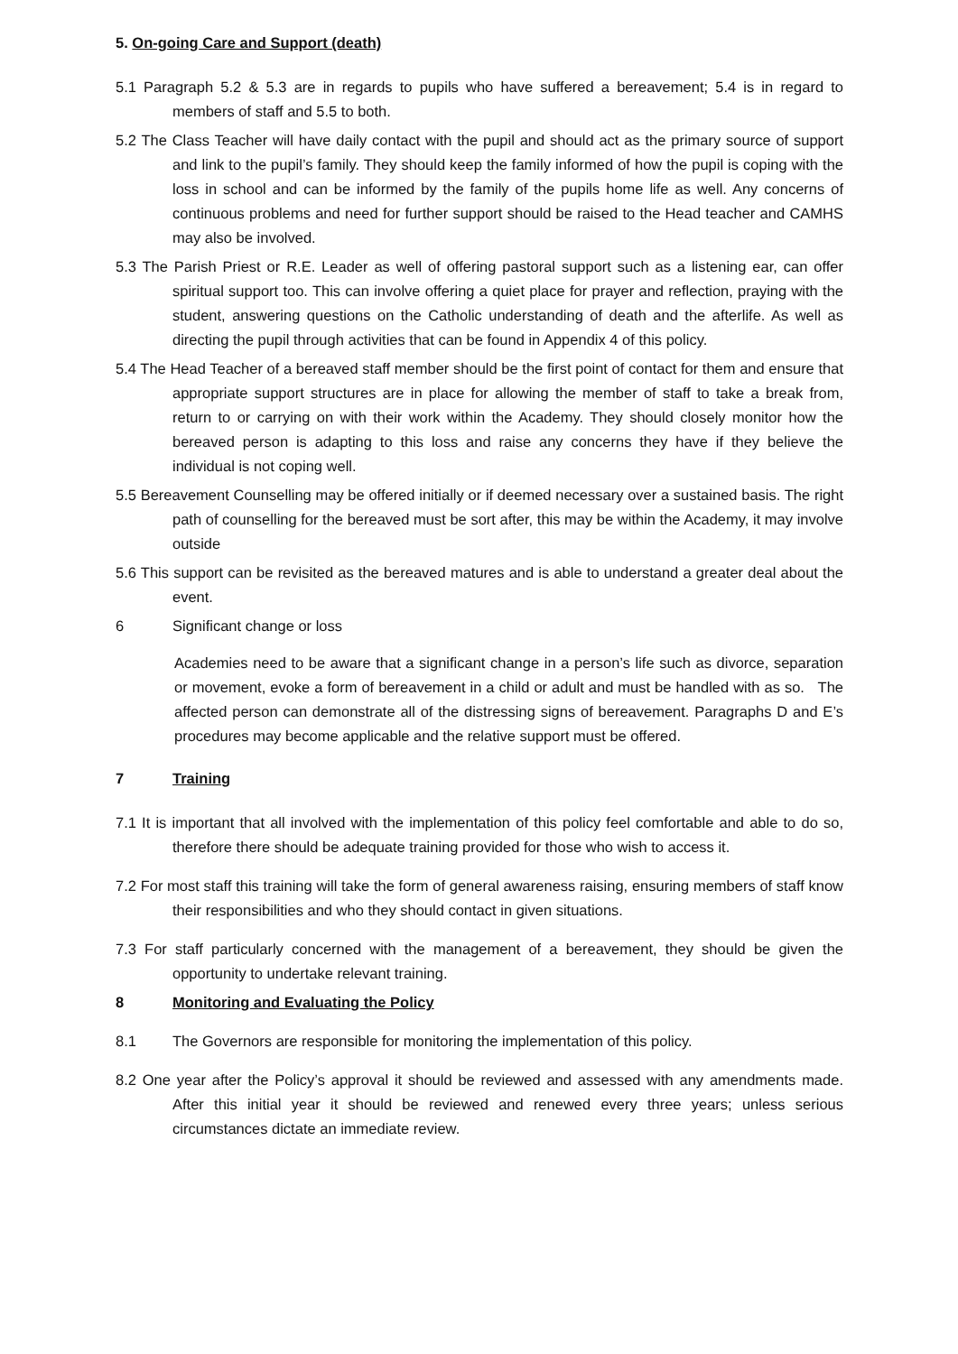5. On-going Care and Support (death)
5.1 Paragraph 5.2 & 5.3 are in regards to pupils who have suffered a bereavement; 5.4 is in regard to members of staff and 5.5 to both.
5.2 The Class Teacher will have daily contact with the pupil and should act as the primary source of support and link to the pupil’s family. They should keep the family informed of how the pupil is coping with the loss in school and can be informed by the family of the pupils home life as well. Any concerns of continuous problems and need for further support should be raised to the Head teacher and CAMHS may also be involved.
5.3 The Parish Priest or R.E. Leader as well of offering pastoral support such as a listening ear, can offer spiritual support too. This can involve offering a quiet place for prayer and reflection, praying with the student, answering questions on the Catholic understanding of death and the afterlife. As well as directing the pupil through activities that can be found in Appendix 4 of this policy.
5.4 The Head Teacher of a bereaved staff member should be the first point of contact for them and ensure that appropriate support structures are in place for allowing the member of staff to take a break from, return to or carrying on with their work within the Academy. They should closely monitor how the bereaved person is adapting to this loss and raise any concerns they have if they believe the individual is not coping well.
5.5 Bereavement Counselling may be offered initially or if deemed necessary over a sustained basis. The right path of counselling for the bereaved must be sort after, this may be within the Academy, it may involve outside
5.6 This support can be revisited as the bereaved matures and is able to understand a greater deal about the event.
6 Significant change or loss
Academies need to be aware that a significant change in a person’s life such as divorce, separation or movement, evoke a form of bereavement in a child or adult and must be handled with as so. The affected person can demonstrate all of the distressing signs of bereavement. Paragraphs D and E’s procedures may become applicable and the relative support must be offered.
7 Training
7.1 It is important that all involved with the implementation of this policy feel comfortable and able to do so, therefore there should be adequate training provided for those who wish to access it.
7.2 For most staff this training will take the form of general awareness raising, ensuring members of staff know their responsibilities and who they should contact in given situations.
7.3 For staff particularly concerned with the management of a bereavement, they should be given the opportunity to undertake relevant training.
8 Monitoring and Evaluating the Policy
8.1 The Governors are responsible for monitoring the implementation of this policy.
8.2 One year after the Policy’s approval it should be reviewed and assessed with any amendments made. After this initial year it should be reviewed and renewed every three years; unless serious circumstances dictate an immediate review.